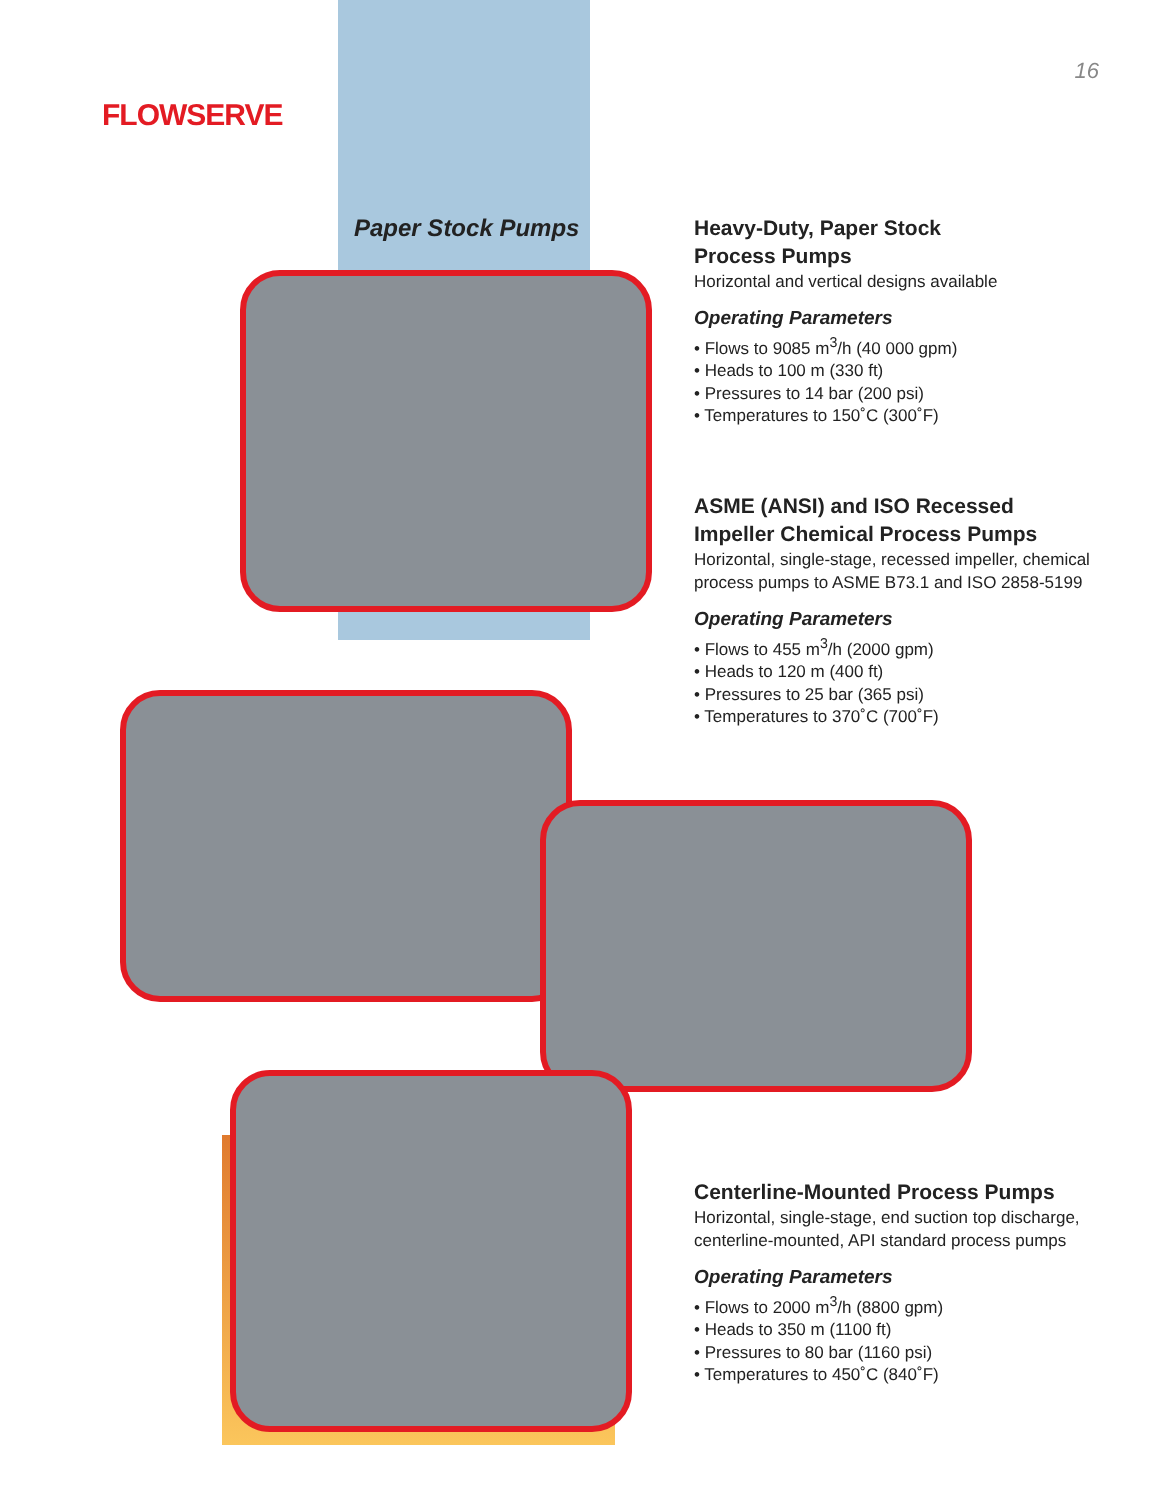FLOWSERVE
16
Paper Stock Pumps
Heavy-Duty, Paper Stock
Process Pumps
Horizontal and vertical designs available
Operating Parameters
• Flows to 9085 m<sup>3</sup>/h (40 000 gpm)
• Heads to 100 m (330 ft)
• Pressures to 14 bar (200 psi)
• Temperatures to 150˚C (300˚F)
ASME (ANSI) and ISO Recessed
Impeller Chemical Process Pumps
Horizontal, single-stage, recessed impeller, chemical process pumps to ASME B73.1 and ISO 2858-5199
Operating Parameters
• Flows to 455 m<sup>3</sup>/h (2000 gpm)
• Heads to 120 m (400 ft)
• Pressures to 25 bar (365 psi)
• Temperatures to 370˚C (700˚F)
Centerline-Mounted Process Pumps
Horizontal, single-stage, end suction top discharge, centerline-mounted, API standard process pumps
Operating Parameters
• Flows to 2000 m<sup>3</sup>/h (8800 gpm)
• Heads to 350 m (1100 ft)
• Pressures to 80 bar (1160 psi)
• Temperatures to 450˚C (840˚F)